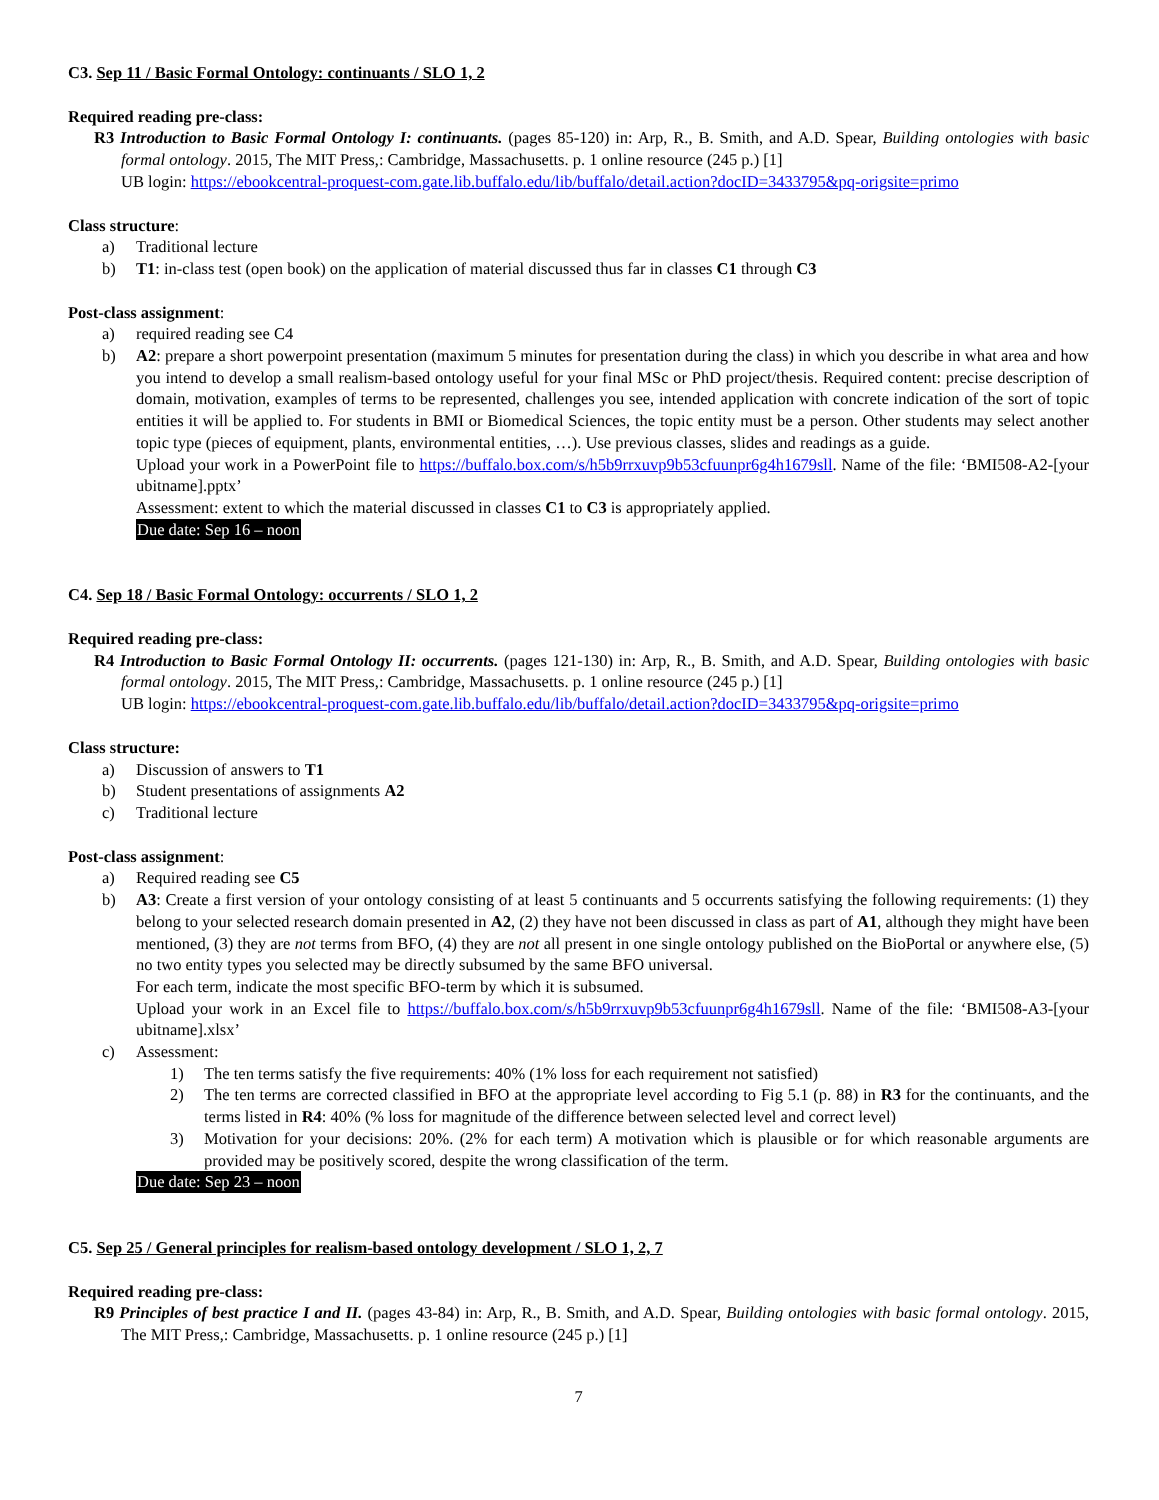C3. Sep 11 / Basic Formal Ontology: continuants / SLO 1, 2
Required reading pre-class:
R3 Introduction to Basic Formal Ontology I: continuants. (pages 85-120) in: Arp, R., B. Smith, and A.D. Spear, Building ontologies with basic formal ontology. 2015, The MIT Press,: Cambridge, Massachusetts. p. 1 online resource (245 p.) [1]
UB login: https://ebookcentral-proquest-com.gate.lib.buffalo.edu/lib/buffalo/detail.action?docID=3433795&pq-origsite=primo
Class structure:
a) Traditional lecture
b) T1: in-class test (open book) on the application of material discussed thus far in classes C1 through C3
Post-class assignment:
a) required reading see C4
b) A2: prepare a short powerpoint presentation (maximum 5 minutes for presentation during the class) in which you describe in what area and how you intend to develop a small realism-based ontology useful for your final MSc or PhD project/thesis. Required content: precise description of domain, motivation, examples of terms to be represented, challenges you see, intended application with concrete indication of the sort of topic entities it will be applied to. For students in BMI or Biomedical Sciences, the topic entity must be a person. Other students may select another topic type (pieces of equipment, plants, environmental entities, …). Use previous classes, slides and readings as a guide.
Upload your work in a PowerPoint file to https://buffalo.box.com/s/h5b9rrxuvp9b53cfuunpr6g4h1679sll. Name of the file: ‘BMI508-A2-[your ubitname].pptx’
Assessment: extent to which the material discussed in classes C1 to C3 is appropriately applied.
Due date: Sep 16 – noon
C4. Sep 18 / Basic Formal Ontology: occurrents / SLO 1, 2
Required reading pre-class:
R4 Introduction to Basic Formal Ontology II: occurrents. (pages 121-130) in: Arp, R., B. Smith, and A.D. Spear, Building ontologies with basic formal ontology. 2015, The MIT Press,: Cambridge, Massachusetts. p. 1 online resource (245 p.) [1]
UB login: https://ebookcentral-proquest-com.gate.lib.buffalo.edu/lib/buffalo/detail.action?docID=3433795&pq-origsite=primo
Class structure:
a) Discussion of answers to T1
b) Student presentations of assignments A2
c) Traditional lecture
Post-class assignment:
a) Required reading see C5
b) A3: Create a first version of your ontology consisting of at least 5 continuants and 5 occurrents satisfying the following requirements: (1) they belong to your selected research domain presented in A2, (2) they have not been discussed in class as part of A1, although they might have been mentioned, (3) they are not terms from BFO, (4) they are not all present in one single ontology published on the BioPortal or anywhere else, (5) no two entity types you selected may be directly subsumed by the same BFO universal.
For each term, indicate the most specific BFO-term by which it is subsumed.
Upload your work in an Excel file to https://buffalo.box.com/s/h5b9rrxuvp9b53cfuunpr6g4h1679sll. Name of the file: ‘BMI508-A3-[your ubitname].xlsx’
c) Assessment:
1) The ten terms satisfy the five requirements: 40% (1% loss for each requirement not satisfied)
2) The ten terms are corrected classified in BFO at the appropriate level according to Fig 5.1 (p. 88) in R3 for the continuants, and the terms listed in R4: 40% (% loss for magnitude of the difference between selected level and correct level)
3) Motivation for your decisions: 20%. (2% for each term) A motivation which is plausible or for which reasonable arguments are provided may be positively scored, despite the wrong classification of the term.
Due date: Sep 23 – noon
C5. Sep 25 / General principles for realism-based ontology development / SLO 1, 2, 7
Required reading pre-class:
R9 Principles of best practice I and II. (pages 43-84) in: Arp, R., B. Smith, and A.D. Spear, Building ontologies with basic formal ontology. 2015, The MIT Press,: Cambridge, Massachusetts. p. 1 online resource (245 p.) [1]
7